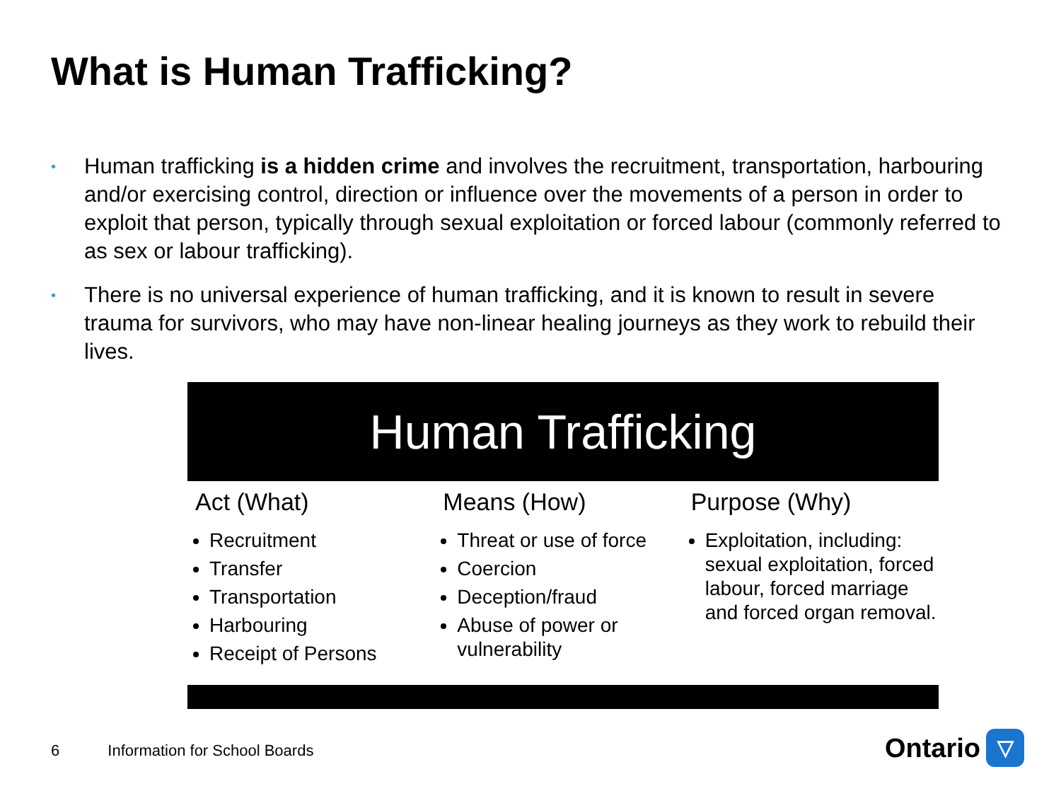What is Human Trafficking?
• Human trafficking is a hidden crime and involves the recruitment, transportation, harbouring and/or exercising control, direction or influence over the movements of a person in order to exploit that person, typically through sexual exploitation or forced labour (commonly referred to as sex or labour trafficking).
• There is no universal experience of human trafficking, and it is known to result in severe trauma for survivors, who may have non-linear healing journeys as they work to rebuild their lives.
Human Trafficking
Act (What)
Recruitment
Transfer
Transportation
Harbouring
Receipt of Persons
Means (How)
Threat or use of force
Coercion
Deception/fraud
Abuse of power or vulnerability
Purpose (Why)
Exploitation, including: sexual exploitation, forced labour, forced marriage and forced organ removal.
6 Information for School Boards
Ontario
▽